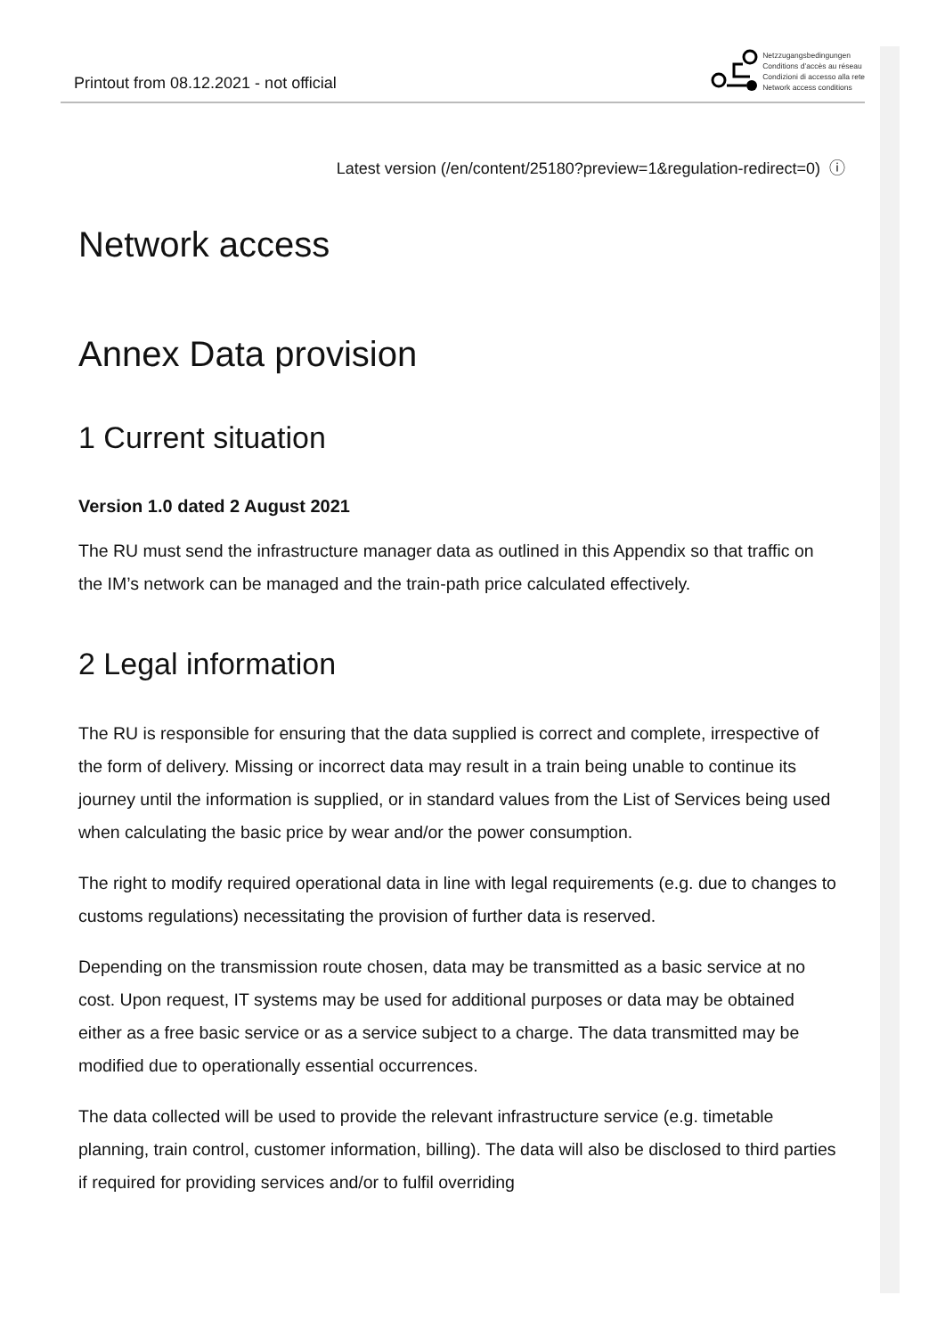Printout from 08.12.2021 - not official
Netzzugangsbedingungen
Conditions d’accès au réseau
Condizioni di accesso alla rete
Network access conditions
Latest version (/en/content/25180?preview=1&regulation-redirect=0) ⓘ
Network access
Annex Data provision
1 Current situation
Version 1.0 dated 2 August 2021
The RU must send the infrastructure manager data as outlined in this Appendix so that traffic on the IM’s network can be managed and the train-path price calculated effectively.
2 Legal information
The RU is responsible for ensuring that the data supplied is correct and complete, irrespective of the form of delivery. Missing or incorrect data may result in a train being unable to continue its journey until the information is supplied, or in standard values from the List of Services being used when calculating the basic price by wear and/or the power consumption.
The right to modify required operational data in line with legal requirements (e.g. due to changes to customs regulations) necessitating the provision of further data is reserved.
Depending on the transmission route chosen, data may be transmitted as a basic service at no cost. Upon request, IT systems may be used for additional purposes or data may be obtained either as a free basic service or as a service subject to a charge. The data transmitted may be modified due to operationally essential occurrences.
The data collected will be used to provide the relevant infrastructure service (e.g. timetable planning, train control, customer information, billing). The data will also be disclosed to third parties if required for providing services and/or to fulfil overriding